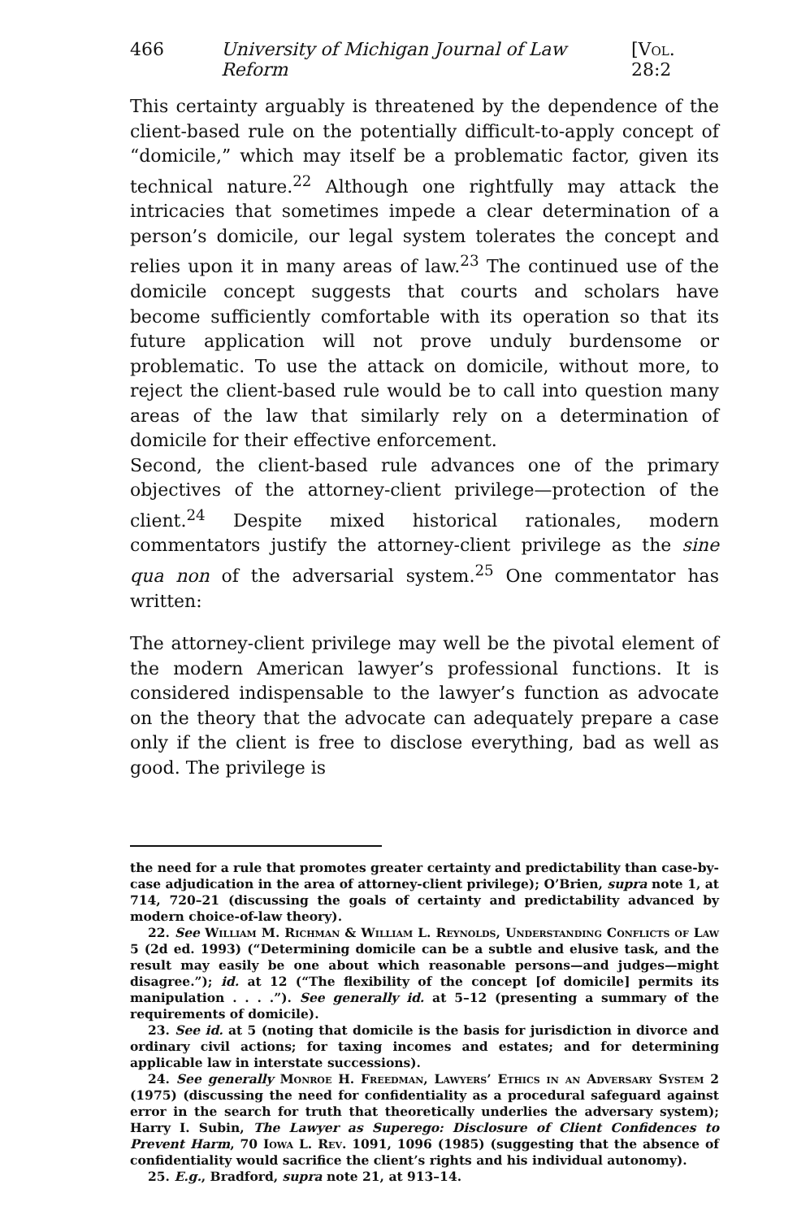466 University of Michigan Journal of Law Reform [Vol. 28:2
This certainty arguably is threatened by the dependence of the client-based rule on the potentially difficult-to-apply concept of “domicile,” which may itself be a problematic factor, given its technical nature.<sup>22</sup> Although one rightfully may attack the intricacies that sometimes impede a clear determination of a person’s domicile, our legal system tolerates the concept and relies upon it in many areas of law.<sup>23</sup> The continued use of the domicile concept suggests that courts and scholars have become sufficiently comfortable with its operation so that its future application will not prove unduly burdensome or problematic. To use the attack on domicile, without more, to reject the client-based rule would be to call into question many areas of the law that similarly rely on a determination of domicile for their effective enforcement.
Second, the client-based rule advances one of the primary objectives of the attorney-client privilege—protection of the client.<sup>24</sup> Despite mixed historical rationales, modern commentators justify the attorney-client privilege as the sine qua non of the adversarial system.<sup>25</sup> One commentator has written:
The attorney-client privilege may well be the pivotal element of the modern American lawyer’s professional functions. It is considered indispensable to the lawyer’s function as advocate on the theory that the advocate can adequately prepare a case only if the client is free to disclose everything, bad as well as good. The privilege is
the need for a rule that promotes greater certainty and predictability than case-by-case adjudication in the area of attorney-client privilege); O’Brien, supra note 1, at 714, 720–21 (discussing the goals of certainty and predictability advanced by modern choice-of-law theory).
22. See William M. Richman & William L. Reynolds, Understanding Conflicts of Law 5 (2d ed. 1993) (“Determining domicile can be a subtle and elusive task, and the result may easily be one about which reasonable persons—and judges—might disagree.”); id. at 12 (“The flexibility of the concept [of domicile] permits its manipulation . . . .”). See generally id. at 5–12 (presenting a summary of the requirements of domicile).
23. See id. at 5 (noting that domicile is the basis for jurisdiction in divorce and ordinary civil actions; for taxing incomes and estates; and for determining applicable law in interstate successions).
24. See generally Monroe H. Freedman, Lawyers’ Ethics in an Adversary System 2 (1975) (discussing the need for confidentiality as a procedural safeguard against error in the search for truth that theoretically underlies the adversary system); Harry I. Subin, The Lawyer as Superego: Disclosure of Client Confidences to Prevent Harm, 70 Iowa L. Rev. 1091, 1096 (1985) (suggesting that the absence of confidentiality would sacrifice the client’s rights and his individual autonomy).
25. E.g., Bradford, supra note 21, at 913–14.